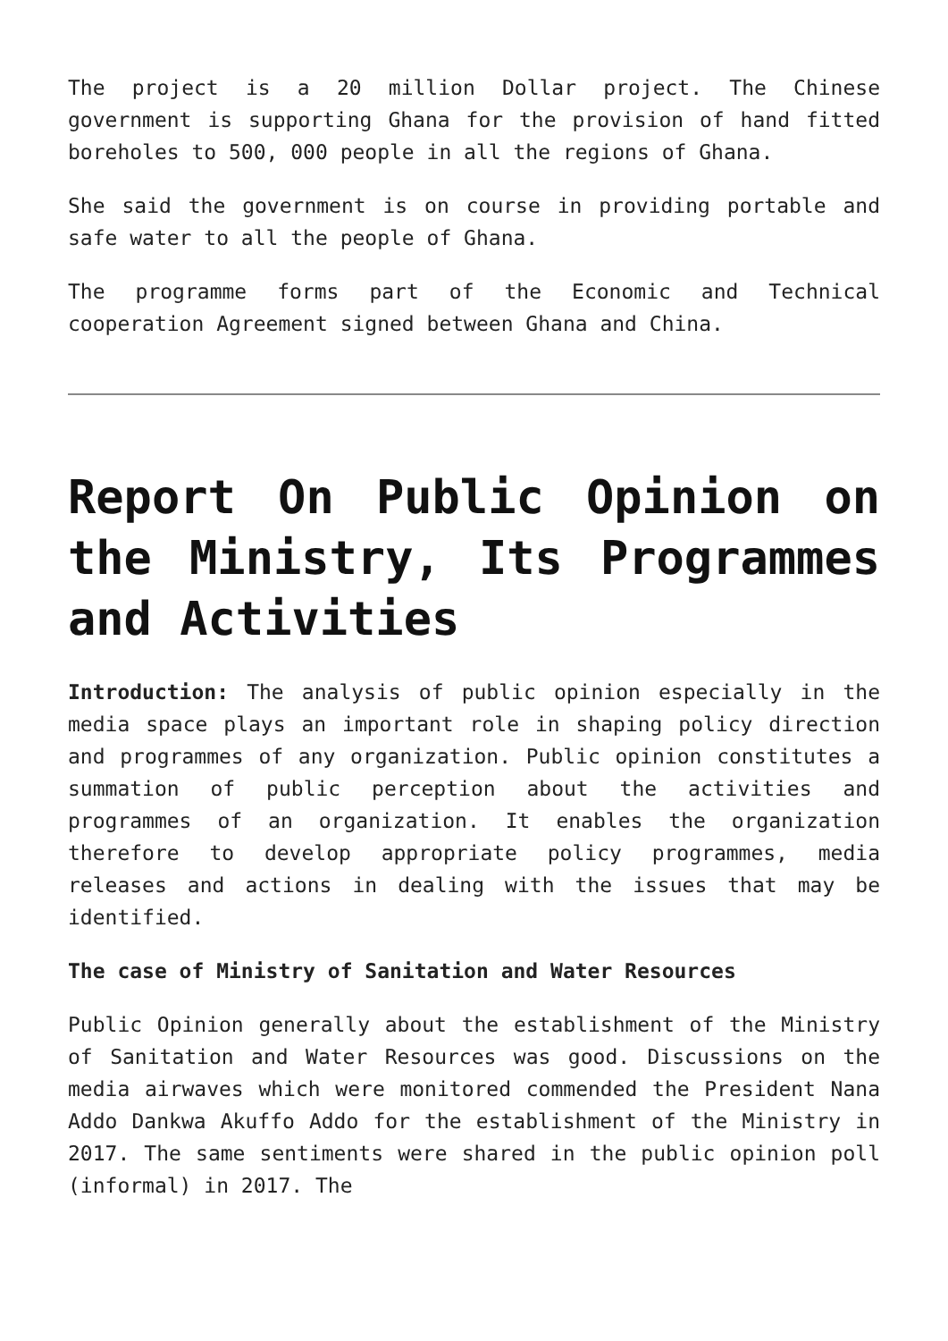The project is a 20 million Dollar project. The Chinese government is supporting Ghana for the provision of hand fitted boreholes to 500, 000 people in all the regions of Ghana.
She said the government is on course in providing portable and safe water to all the people of Ghana.
The programme forms part of the Economic and Technical cooperation Agreement signed between Ghana and China.
Report On Public Opinion on the Ministry, Its Programmes and Activities
Introduction: The analysis of public opinion especially in the media space plays an important role in shaping policy direction and programmes of any organization. Public opinion constitutes a summation of public perception about the activities and programmes of an organization. It enables the organization therefore to develop appropriate policy programmes, media releases and actions in dealing with the issues that may be identified.
The case of Ministry of Sanitation and Water Resources
Public Opinion generally about the establishment of the Ministry of Sanitation and Water Resources was good. Discussions on the media airwaves which were monitored commended the President Nana Addo Dankwa Akuffo Addo for the establishment of the Ministry in 2017. The same sentiments were shared in the public opinion poll (informal) in 2017. The